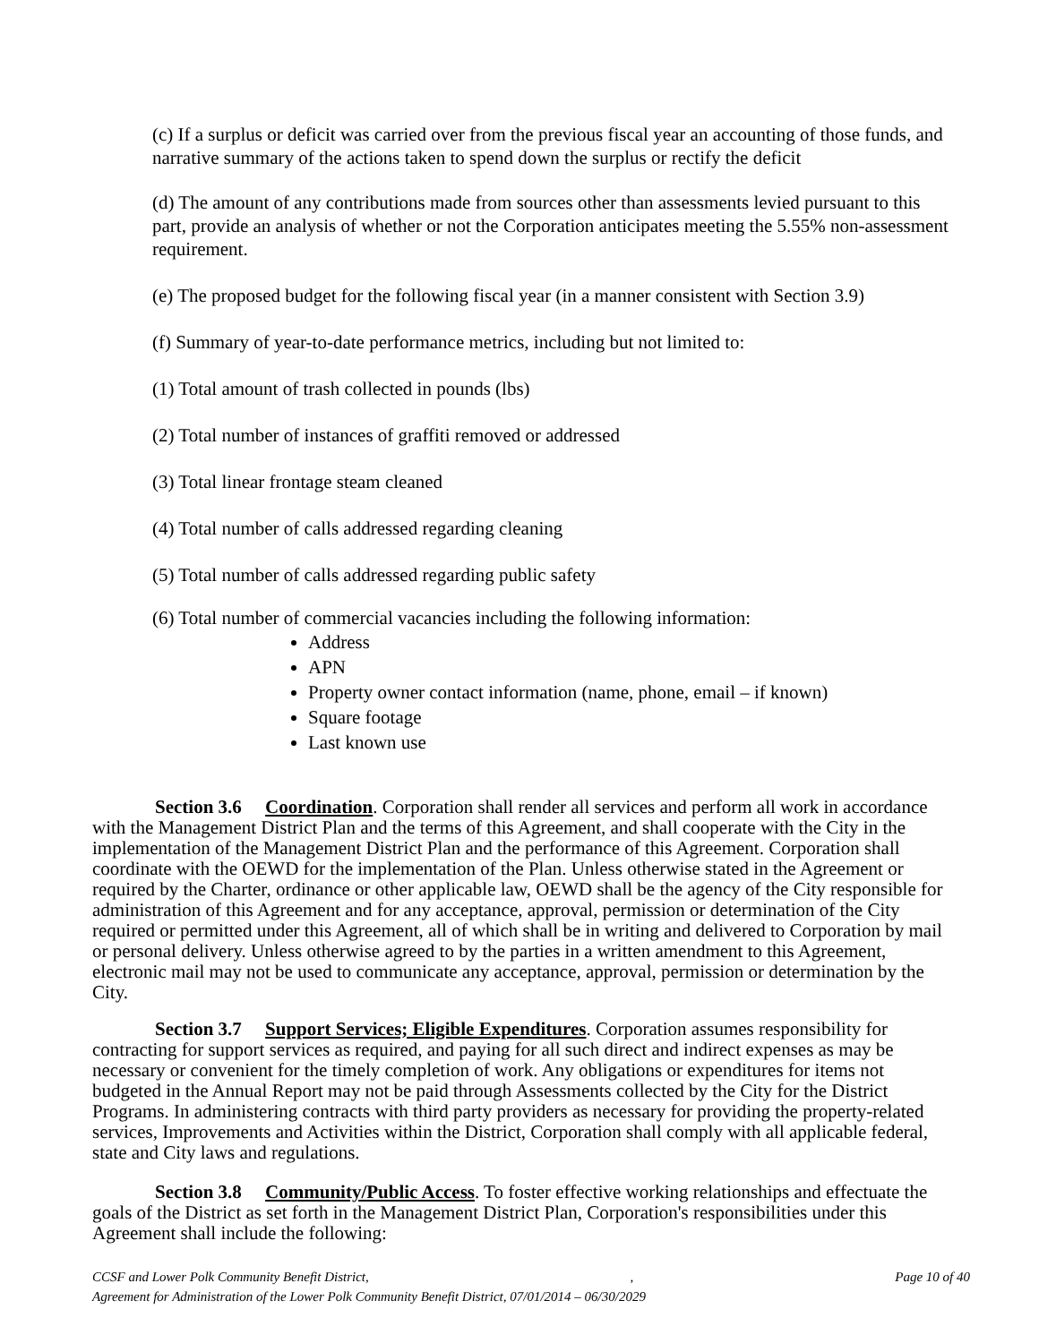(c) If a surplus or deficit was carried over from the previous fiscal year an accounting of those funds, and narrative summary of the actions taken to spend down the surplus or rectify the deficit
(d) The amount of any contributions made from sources other than assessments levied pursuant to this part, provide an analysis of whether or not the Corporation anticipates meeting the 5.55% non-assessment requirement.
(e) The proposed budget for the following fiscal year (in a manner consistent with Section 3.9)
(f) Summary of year-to-date performance metrics, including but not limited to:
(1) Total amount of trash collected in pounds (lbs)
(2) Total number of instances of graffiti removed or addressed
(3) Total linear frontage steam cleaned
(4) Total number of calls addressed regarding cleaning
(5) Total number of calls addressed regarding public safety
(6) Total number of commercial vacancies including the following information:
Address
APN
Property owner contact information (name, phone, email – if known)
Square footage
Last known use
Section 3.6 Coordination. Corporation shall render all services and perform all work in accordance with the Management District Plan and the terms of this Agreement, and shall cooperate with the City in the implementation of the Management District Plan and the performance of this Agreement. Corporation shall coordinate with the OEWD for the implementation of the Plan. Unless otherwise stated in the Agreement or required by the Charter, ordinance or other applicable law, OEWD shall be the agency of the City responsible for administration of this Agreement and for any acceptance, approval, permission or determination of the City required or permitted under this Agreement, all of which shall be in writing and delivered to Corporation by mail or personal delivery. Unless otherwise agreed to by the parties in a written amendment to this Agreement, electronic mail may not be used to communicate any acceptance, approval, permission or determination by the City.
Section 3.7 Support Services; Eligible Expenditures. Corporation assumes responsibility for contracting for support services as required, and paying for all such direct and indirect expenses as may be necessary or convenient for the timely completion of work. Any obligations or expenditures for items not budgeted in the Annual Report may not be paid through Assessments collected by the City for the District Programs. In administering contracts with third party providers as necessary for providing the property-related services, Improvements and Activities within the District, Corporation shall comply with all applicable federal, state and City laws and regulations.
Section 3.8 Community/Public Access. To foster effective working relationships and effectuate the goals of the District as set forth in the Management District Plan, Corporation's responsibilities under this Agreement shall include the following:
CCSF and Lower Polk Community Benefit District,, Page 10 of 40
Agreement for Administration of the Lower Polk Community Benefit District, 07/01/2014 – 06/30/2029